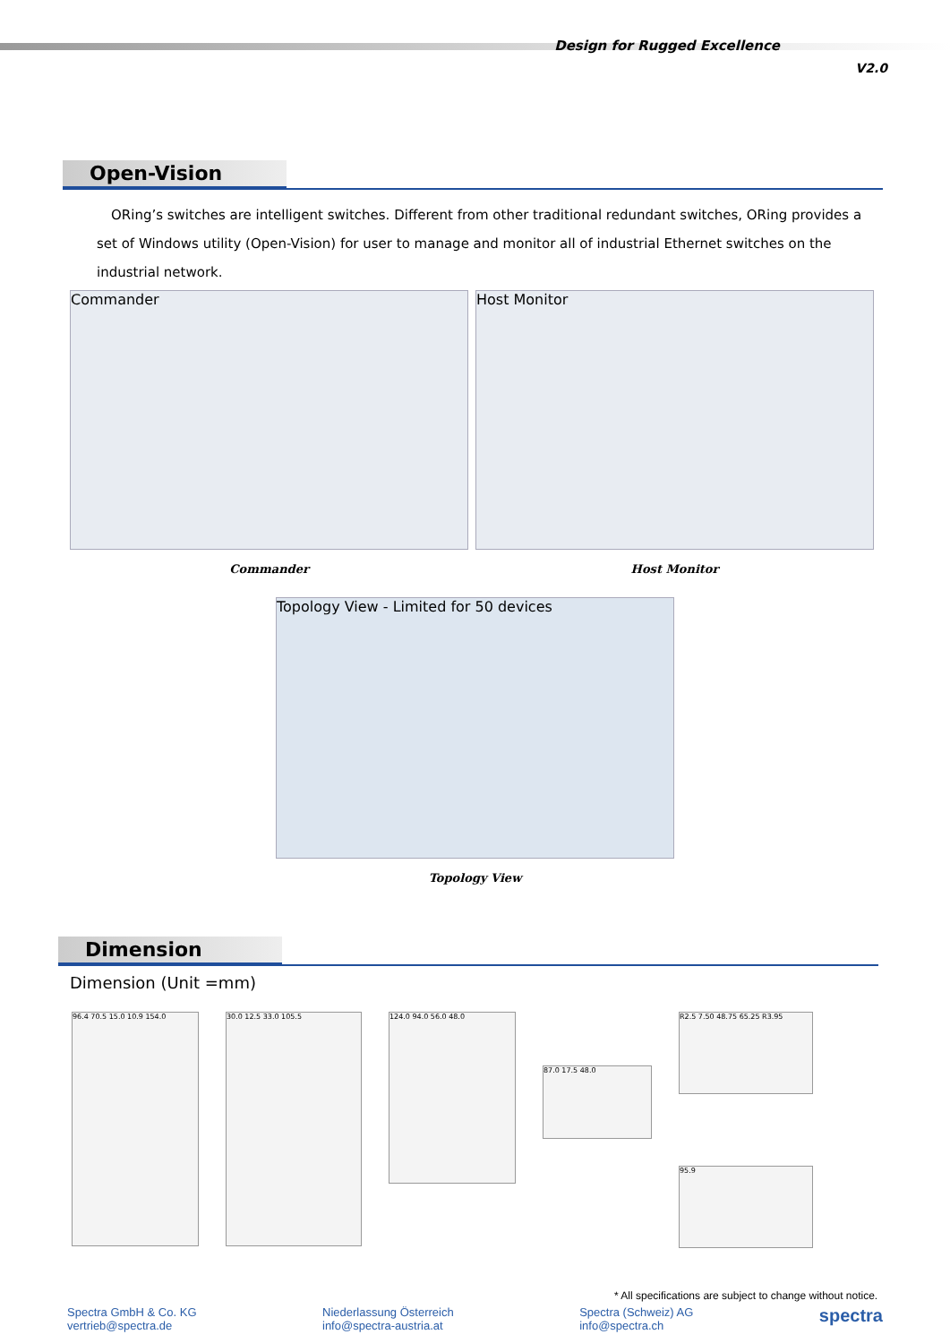Design for Rugged Excellence
V2.0
Open-Vision
ORing’s switches are intelligent switches. Different from other traditional redundant switches, ORing provides a set of Windows utility (Open-Vision) for user to manage and monitor all of industrial Ethernet switches on the industrial network.
Commander
Commander
Host Monitor
Host Monitor
Topology View - Limited for 50 devices
Topology View
Dimension
Dimension (Unit =mm)
96.4 70.5 15.0 10.9 154.0 30.0 12.5 33.0 105.5
124.0 94.0 56.0 48.0
87.0 17.5 48.0
R2.5 7.50 48.75 65.25 R3.95
95.9
* All specifications are subject to change without notice.
Spectra GmbH & Co. KG
vertrieb@spectra.de
Niederlassung Österreich
info@spectra-austria.at
Spectra (Schweiz) AG
info@spectra.ch
spectra